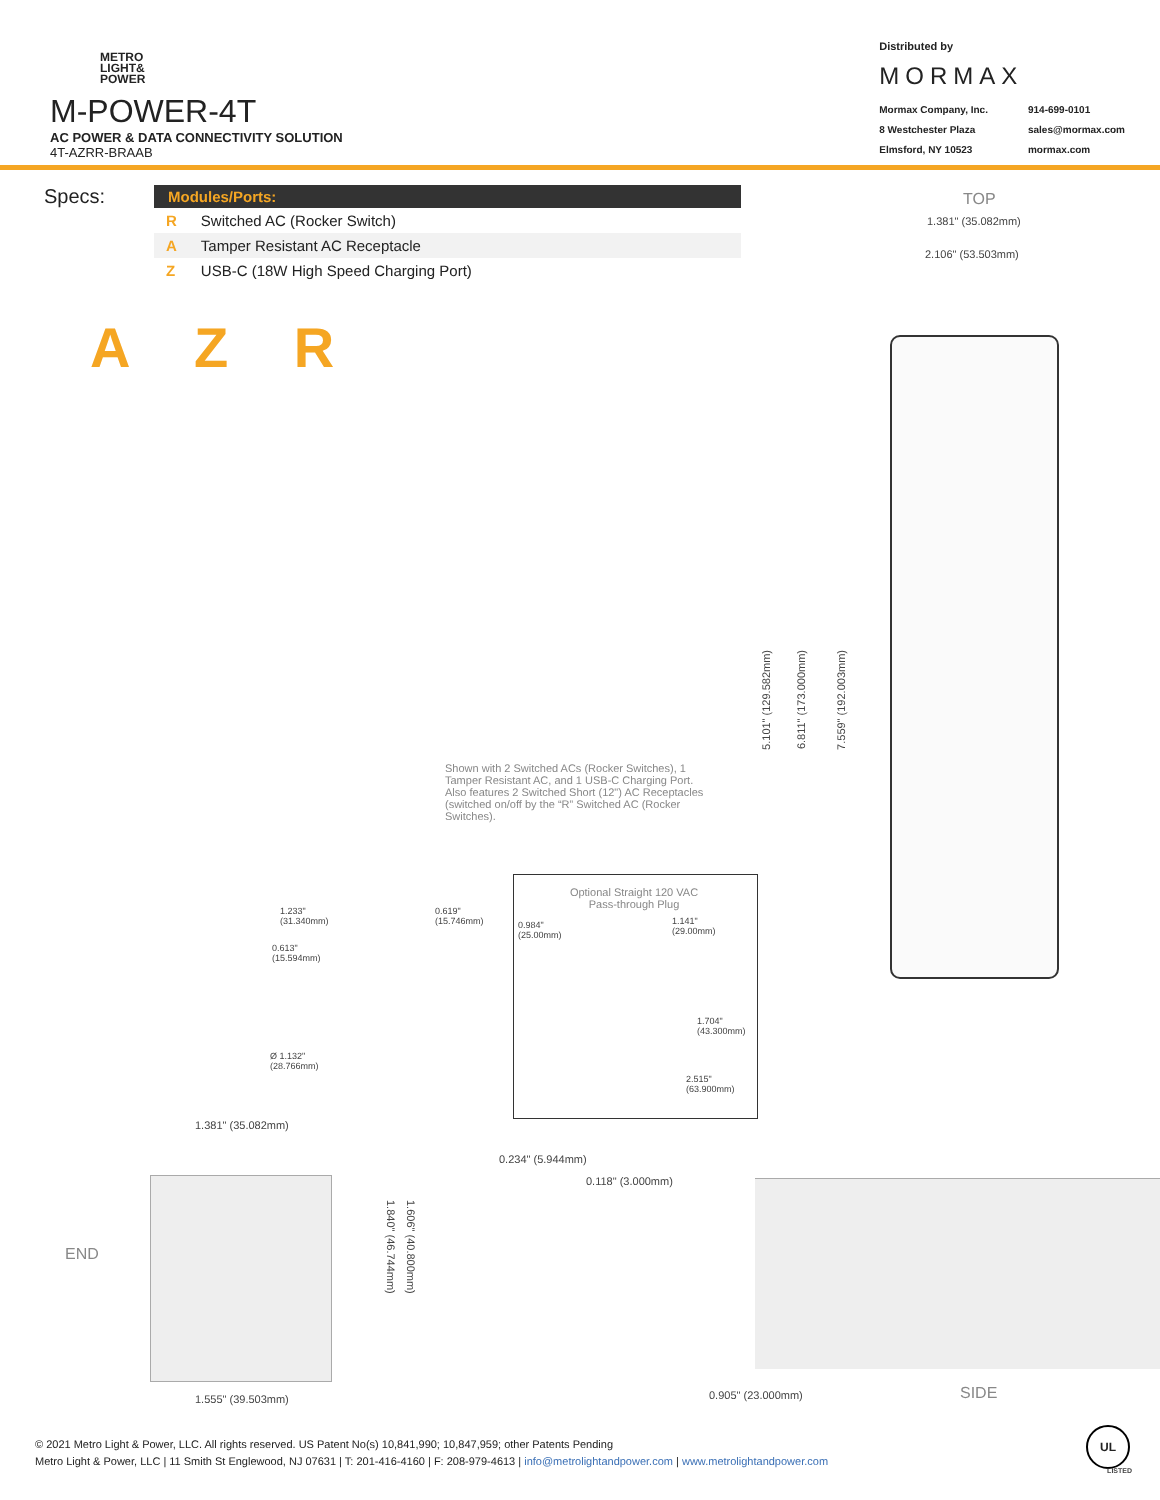METRO
LIGHT&
POWER
M-POWER-4T
AC POWER & DATA CONNECTIVITY SOLUTION
4T-AZRR-BRAAB
Distributed by
MORMAX
Mormax Company, Inc.
8 Westchester Plaza
Elmsford, NY 10523
914-699-0101
sales@mormax.com
mormax.com
Specs:
| Modules/Ports: | |
| --- | --- |
| R | Switched AC (Rocker Switch) |
| A | Tamper Resistant AC Receptacle |
| Z | USB-C (18W High Speed Charging Port) |
A Z R
TOP
1.381" (35.082mm)
2.106" (53.503mm)
5.101" (129.582mm)
6.811" (173.000mm)
7.559" (192.003mm)
Shown with 2 Switched ACs (Rocker Switches), 1 Tamper Resistant AC, and 1 USB-C Charging Port. Also features 2 Switched Short (12") AC Receptacles (switched on/off by the “R” Switched AC (Rocker Switches).
1.233"
(31.340mm)
0.619"
(15.746mm)
0.613"
(15.594mm)
Ø 1.132"
(28.766mm)
Optional Straight 120 VAC
Pass-through Plug
0.984"
(25.00mm)
1.141"
(29.00mm)
1.704"
(43.300mm)
2.515"
(63.900mm)
1.381" (35.082mm)
END
1.840" (46.744mm)
1.606" (40.800mm)
1.555" (39.503mm)
0.234" (5.944mm)
0.118" (3.000mm)
0.905" (23.000mm) SIDE
© 2021 Metro Light & Power, LLC. All rights reserved. US Patent No(s) 10,841,990; 10,847,959; other Patents Pending
Metro Light & Power, LLC | 11 Smith St Englewood, NJ 07631 | T: 201-416-4160 | F: 208-979-4613 | info@metrolightandpower.com | www.metrolightandpower.com
UL
LISTED